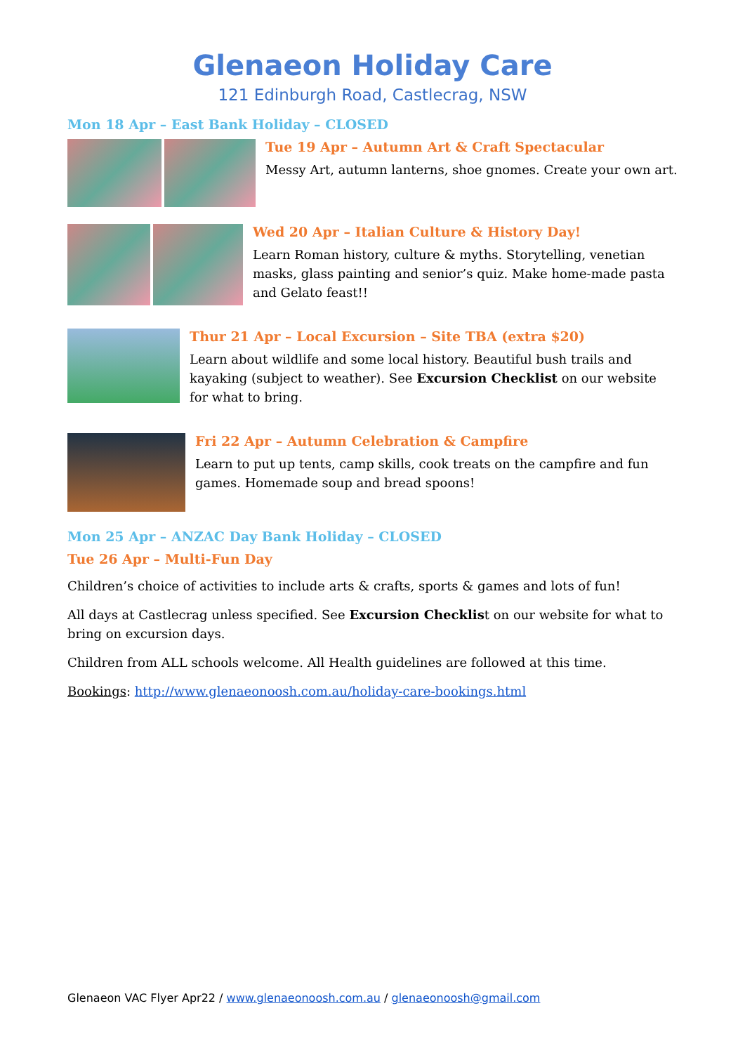Glenaeon Holiday Care
121 Edinburgh Road, Castlecrag, NSW
Mon 18 Apr – East Bank Holiday – CLOSED
Tue 19 Apr – Autumn Art & Craft Spectacular
Messy Art, autumn lanterns, shoe gnomes. Create your own art.
Wed 20 Apr – Italian Culture & History Day!
Learn Roman history, culture & myths. Storytelling, venetian masks, glass painting and senior’s quiz. Make home-made pasta and Gelato feast!!
Thur 21 Apr – Local Excursion – Site TBA (extra $20)
Learn about wildlife and some local history. Beautiful bush trails and kayaking (subject to weather). See Excursion Checklist on our website for what to bring.
Fri 22 Apr – Autumn Celebration & Campfire
Learn to put up tents, camp skills, cook treats on the campfire and fun games. Homemade soup and bread spoons!
Mon 25 Apr – ANZAC Day Bank Holiday – CLOSED
Tue 26 Apr – Multi-Fun Day
Children’s choice of activities to include arts & crafts, sports & games and lots of fun!
All days at Castlecrag unless specified. See Excursion Checklist on our website for what to bring on excursion days.
Children from ALL schools welcome. All Health guidelines are followed at this time.
Bookings: http://www.glenaeonoosh.com.au/holiday-care-bookings.html
Glenaeon VAC Flyer Apr22 / www.glenaeonoosh.com.au / glenaeonoosh@gmail.com